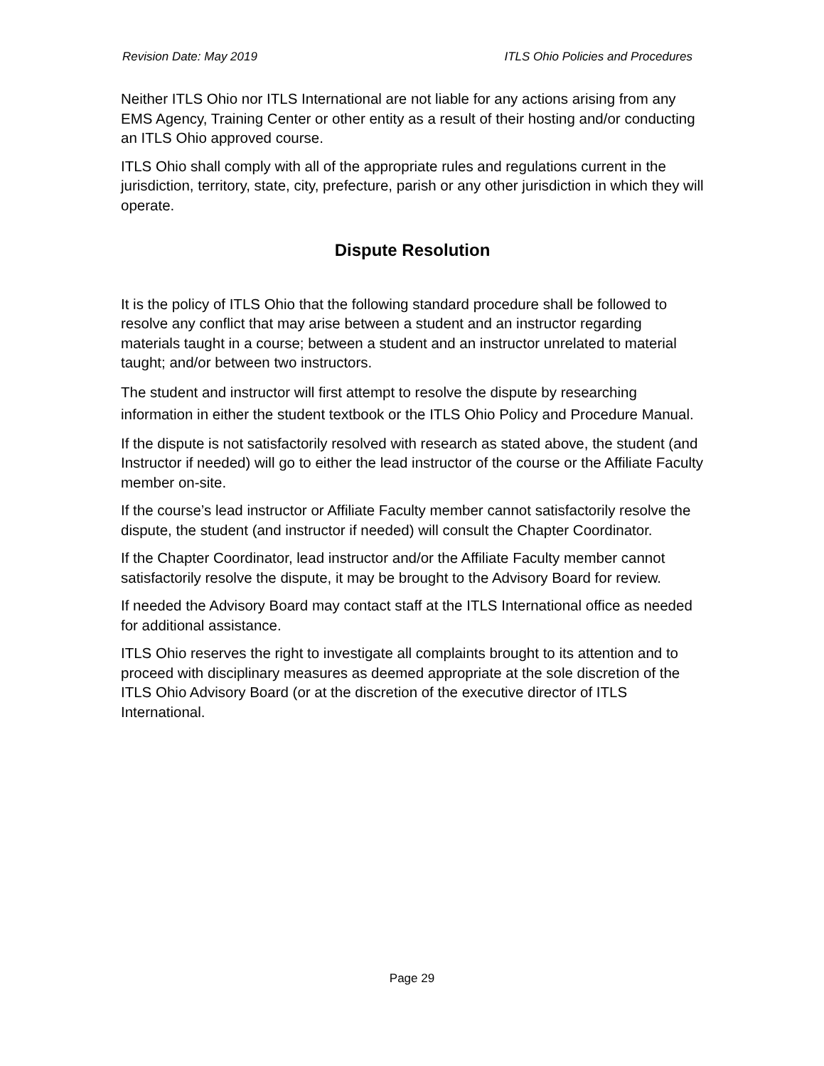Revision Date: May 2019 ITLS Ohio Policies and Procedures
Neither ITLS Ohio nor ITLS International are not liable for any actions arising from any EMS Agency, Training Center or other entity as a result of their hosting and/or conducting an ITLS Ohio approved course.
ITLS Ohio shall comply with all of the appropriate rules and regulations current in the jurisdiction, territory, state, city, prefecture, parish or any other jurisdiction in which they will operate.
Dispute Resolution
It is the policy of ITLS Ohio that the following standard procedure shall be followed to resolve any conflict that may arise between a student and an instructor regarding materials taught in a course; between a student and an instructor unrelated to material taught; and/or between two instructors.
The student and instructor will first attempt to resolve the dispute by researching information in either the student textbook or the ITLS Ohio Policy and Procedure Manual.
If the dispute is not satisfactorily resolved with research as stated above, the student (and Instructor if needed) will go to either the lead instructor of the course or the Affiliate Faculty member on-site.
If the course’s lead instructor or Affiliate Faculty member cannot satisfactorily resolve the dispute, the student (and instructor if needed) will consult the Chapter Coordinator.
If the Chapter Coordinator, lead instructor and/or the Affiliate Faculty member cannot satisfactorily resolve the dispute, it may be brought to the Advisory Board for review.
If needed the Advisory Board may contact staff at the ITLS International office as needed for additional assistance.
ITLS Ohio reserves the right to investigate all complaints brought to its attention and to proceed with disciplinary measures as deemed appropriate at the sole discretion of the ITLS Ohio Advisory Board (or at the discretion of the executive director of ITLS International.
Page 29